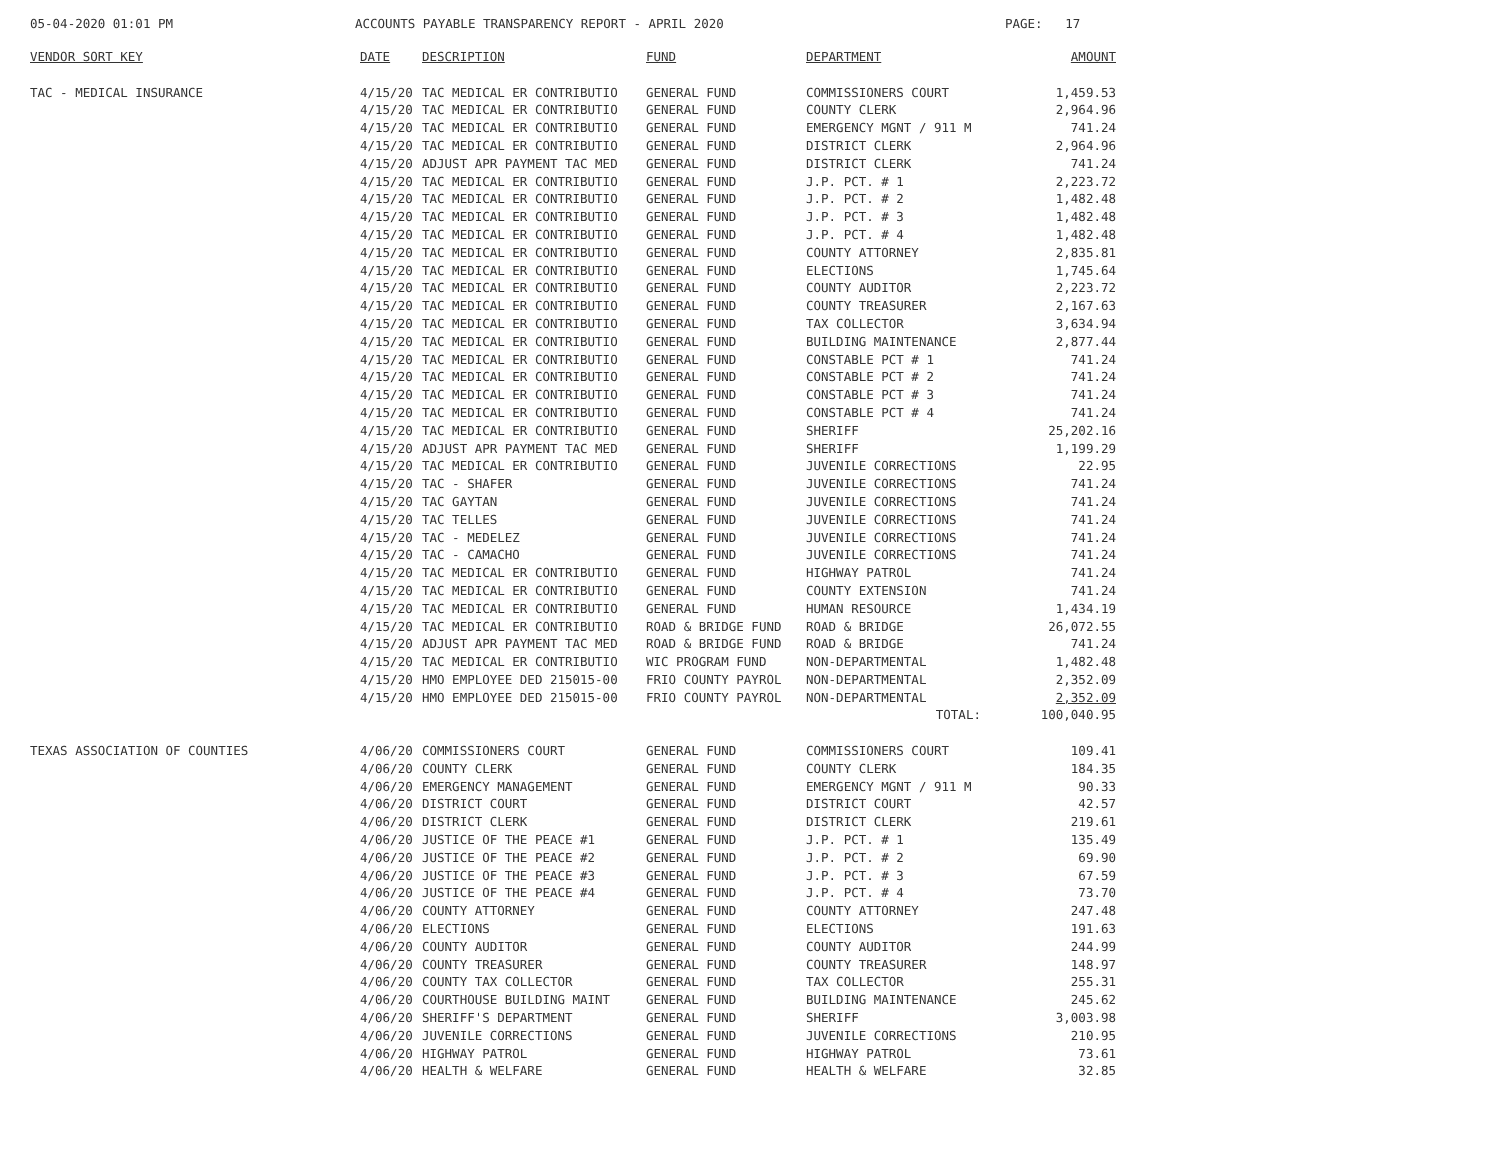05-04-2020 01:01 PM
ACCOUNTS PAYABLE TRANSPARENCY REPORT - APRIL 2020
PAGE: 17
| VENDOR SORT KEY | DATE | DESCRIPTION | FUND | DEPARTMENT | AMOUNT |
| --- | --- | --- | --- | --- | --- |
| TAC - MEDICAL INSURANCE | 4/15/20 | TAC MEDICAL ER CONTRIBUTIO | GENERAL FUND | COMMISSIONERS COURT | 1,459.53 |
| | 4/15/20 | TAC MEDICAL ER CONTRIBUTIO | GENERAL FUND | COUNTY CLERK | 2,964.96 |
| | 4/15/20 | TAC MEDICAL ER CONTRIBUTIO | GENERAL FUND | EMERGENCY MGNT / 911 M | 741.24 |
| | 4/15/20 | TAC MEDICAL ER CONTRIBUTIO | GENERAL FUND | DISTRICT CLERK | 2,964.96 |
| | 4/15/20 | ADJUST APR PAYMENT TAC MED | GENERAL FUND | DISTRICT CLERK | 741.24 |
| | 4/15/20 | TAC MEDICAL ER CONTRIBUTIO | GENERAL FUND | J.P. PCT. # 1 | 2,223.72 |
| | 4/15/20 | TAC MEDICAL ER CONTRIBUTIO | GENERAL FUND | J.P. PCT. # 2 | 1,482.48 |
| | 4/15/20 | TAC MEDICAL ER CONTRIBUTIO | GENERAL FUND | J.P. PCT. # 3 | 1,482.48 |
| | 4/15/20 | TAC MEDICAL ER CONTRIBUTIO | GENERAL FUND | J.P. PCT. # 4 | 1,482.48 |
| | 4/15/20 | TAC MEDICAL ER CONTRIBUTIO | GENERAL FUND | COUNTY ATTORNEY | 2,835.81 |
| | 4/15/20 | TAC MEDICAL ER CONTRIBUTIO | GENERAL FUND | ELECTIONS | 1,745.64 |
| | 4/15/20 | TAC MEDICAL ER CONTRIBUTIO | GENERAL FUND | COUNTY AUDITOR | 2,223.72 |
| | 4/15/20 | TAC MEDICAL ER CONTRIBUTIO | GENERAL FUND | COUNTY TREASURER | 2,167.63 |
| | 4/15/20 | TAC MEDICAL ER CONTRIBUTIO | GENERAL FUND | TAX COLLECTOR | 3,634.94 |
| | 4/15/20 | TAC MEDICAL ER CONTRIBUTIO | GENERAL FUND | BUILDING MAINTENANCE | 2,877.44 |
| | 4/15/20 | TAC MEDICAL ER CONTRIBUTIO | GENERAL FUND | CONSTABLE PCT # 1 | 741.24 |
| | 4/15/20 | TAC MEDICAL ER CONTRIBUTIO | GENERAL FUND | CONSTABLE PCT # 2 | 741.24 |
| | 4/15/20 | TAC MEDICAL ER CONTRIBUTIO | GENERAL FUND | CONSTABLE PCT # 3 | 741.24 |
| | 4/15/20 | TAC MEDICAL ER CONTRIBUTIO | GENERAL FUND | CONSTABLE PCT # 4 | 741.24 |
| | 4/15/20 | TAC MEDICAL ER CONTRIBUTIO | GENERAL FUND | SHERIFF | 25,202.16 |
| | 4/15/20 | ADJUST APR PAYMENT TAC MED | GENERAL FUND | SHERIFF | 1,199.29 |
| | 4/15/20 | TAC MEDICAL ER CONTRIBUTIO | GENERAL FUND | JUVENILE CORRECTIONS | 22.95 |
| | 4/15/20 | TAC - SHAFER | GENERAL FUND | JUVENILE CORRECTIONS | 741.24 |
| | 4/15/20 | TAC GAYTAN | GENERAL FUND | JUVENILE CORRECTIONS | 741.24 |
| | 4/15/20 | TAC TELLES | GENERAL FUND | JUVENILE CORRECTIONS | 741.24 |
| | 4/15/20 | TAC - MEDELEZ | GENERAL FUND | JUVENILE CORRECTIONS | 741.24 |
| | 4/15/20 | TAC - CAMACHO | GENERAL FUND | JUVENILE CORRECTIONS | 741.24 |
| | 4/15/20 | TAC MEDICAL ER CONTRIBUTIO | GENERAL FUND | HIGHWAY PATROL | 741.24 |
| | 4/15/20 | TAC MEDICAL ER CONTRIBUTIO | GENERAL FUND | COUNTY EXTENSION | 741.24 |
| | 4/15/20 | TAC MEDICAL ER CONTRIBUTIO | GENERAL FUND | HUMAN RESOURCE | 1,434.19 |
| | 4/15/20 | TAC MEDICAL ER CONTRIBUTIO | ROAD & BRIDGE FUND | ROAD & BRIDGE | 26,072.55 |
| | 4/15/20 | ADJUST APR PAYMENT TAC MED | ROAD & BRIDGE FUND | ROAD & BRIDGE | 741.24 |
| | 4/15/20 | TAC MEDICAL ER CONTRIBUTIO | WIC PROGRAM FUND | NON-DEPARTMENTAL | 1,482.48 |
| | 4/15/20 | HMO EMPLOYEE DED 215015-00 | FRIO COUNTY PAYROL | NON-DEPARTMENTAL | 2,352.09 |
| | 4/15/20 | HMO EMPLOYEE DED 215015-00 | FRIO COUNTY PAYROL | NON-DEPARTMENTAL | 2,352.09 |
| | | | | TOTAL: | 100,040.95 |
| TEXAS ASSOCIATION OF COUNTIES | 4/06/20 | COMMISSIONERS COURT | GENERAL FUND | COMMISSIONERS COURT | 109.41 |
| | 4/06/20 | COUNTY CLERK | GENERAL FUND | COUNTY CLERK | 184.35 |
| | 4/06/20 | EMERGENCY MANAGEMENT | GENERAL FUND | EMERGENCY MGNT / 911 M | 90.33 |
| | 4/06/20 | DISTRICT COURT | GENERAL FUND | DISTRICT COURT | 42.57 |
| | 4/06/20 | DISTRICT CLERK | GENERAL FUND | DISTRICT CLERK | 219.61 |
| | 4/06/20 | JUSTICE OF THE PEACE #1 | GENERAL FUND | J.P. PCT. # 1 | 135.49 |
| | 4/06/20 | JUSTICE OF THE PEACE #2 | GENERAL FUND | J.P. PCT. # 2 | 69.90 |
| | 4/06/20 | JUSTICE OF THE PEACE #3 | GENERAL FUND | J.P. PCT. # 3 | 67.59 |
| | 4/06/20 | JUSTICE OF THE PEACE #4 | GENERAL FUND | J.P. PCT. # 4 | 73.70 |
| | 4/06/20 | COUNTY ATTORNEY | GENERAL FUND | COUNTY ATTORNEY | 247.48 |
| | 4/06/20 | ELECTIONS | GENERAL FUND | ELECTIONS | 191.63 |
| | 4/06/20 | COUNTY AUDITOR | GENERAL FUND | COUNTY AUDITOR | 244.99 |
| | 4/06/20 | COUNTY TREASURER | GENERAL FUND | COUNTY TREASURER | 148.97 |
| | 4/06/20 | COUNTY TAX COLLECTOR | GENERAL FUND | TAX COLLECTOR | 255.31 |
| | 4/06/20 | COURTHOUSE BUILDING MAINT | GENERAL FUND | BUILDING MAINTENANCE | 245.62 |
| | 4/06/20 | SHERIFF'S DEPARTMENT | GENERAL FUND | SHERIFF | 3,003.98 |
| | 4/06/20 | JUVENILE CORRECTIONS | GENERAL FUND | JUVENILE CORRECTIONS | 210.95 |
| | 4/06/20 | HIGHWAY PATROL | GENERAL FUND | HIGHWAY PATROL | 73.61 |
| | 4/06/20 | HEALTH & WELFARE | GENERAL FUND | HEALTH & WELFARE | 32.85 |